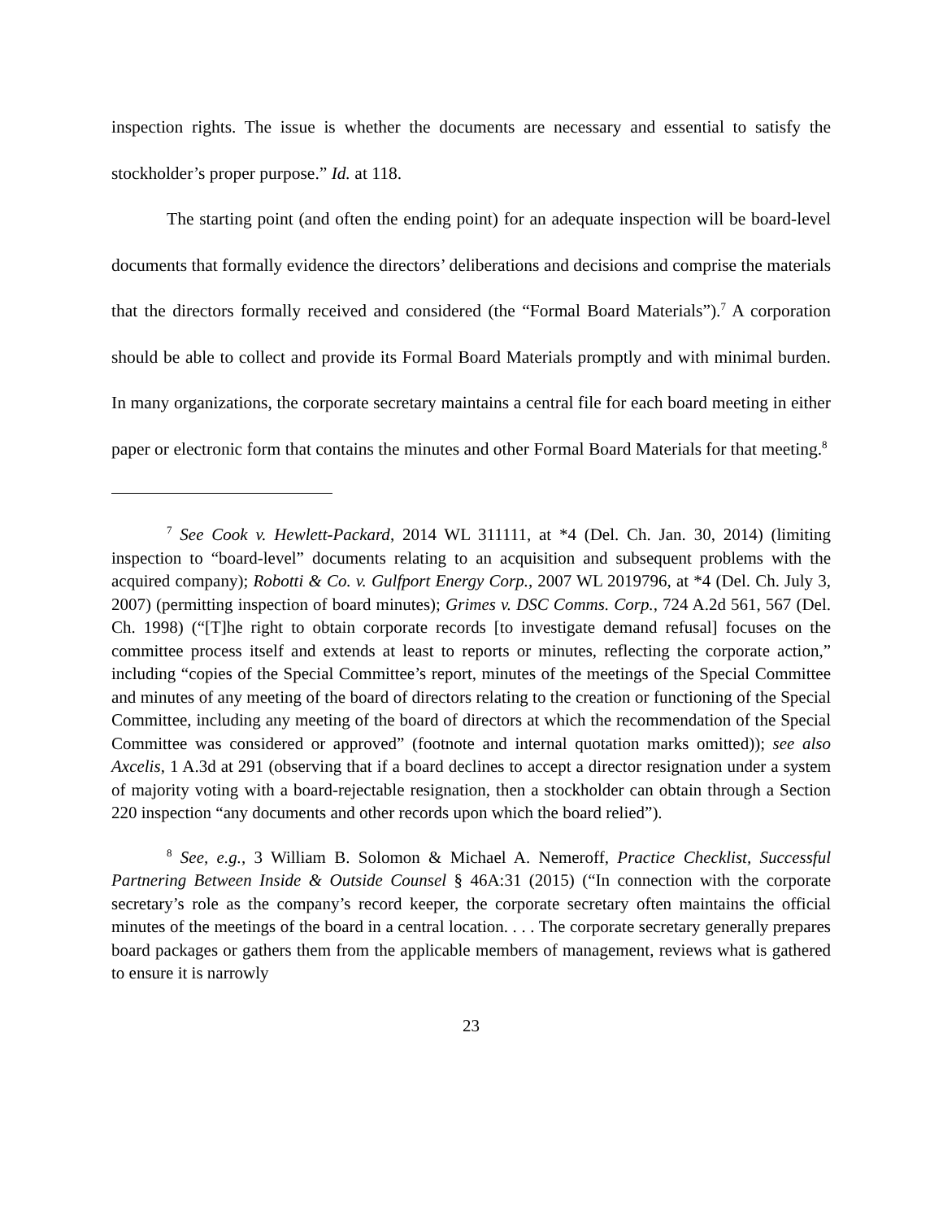inspection rights. The issue is whether the documents are necessary and essential to satisfy the stockholder’s proper purpose.” Id. at 118.
The starting point (and often the ending point) for an adequate inspection will be board-level documents that formally evidence the directors’ deliberations and decisions and comprise the materials that the directors formally received and considered (the “Formal Board Materials”).<sup>7</sup> A corporation should be able to collect and provide its Formal Board Materials promptly and with minimal burden. In many organizations, the corporate secretary maintains a central file for each board meeting in either paper or electronic form that contains the minutes and other Formal Board Materials for that meeting.<sup>8</sup>
<sup>7</sup> See Cook v. Hewlett-Packard, 2014 WL 311111, at *4 (Del. Ch. Jan. 30, 2014) (limiting inspection to “board-level” documents relating to an acquisition and subsequent problems with the acquired company); Robotti & Co. v. Gulfport Energy Corp., 2007 WL 2019796, at *4 (Del. Ch. July 3, 2007) (permitting inspection of board minutes); Grimes v. DSC Comms. Corp., 724 A.2d 561, 567 (Del. Ch. 1998) (“[T]he right to obtain corporate records [to investigate demand refusal] focuses on the committee process itself and extends at least to reports or minutes, reflecting the corporate action,” including “copies of the Special Committee’s report, minutes of the meetings of the Special Committee and minutes of any meeting of the board of directors relating to the creation or functioning of the Special Committee, including any meeting of the board of directors at which the recommendation of the Special Committee was considered or approved” (footnote and internal quotation marks omitted)); see also Axcelis, 1 A.3d at 291 (observing that if a board declines to accept a director resignation under a system of majority voting with a board-rejectable resignation, then a stockholder can obtain through a Section 220 inspection “any documents and other records upon which the board relied”).
<sup>8</sup> See, e.g., 3 William B. Solomon & Michael A. Nemeroff, Practice Checklist, Successful Partnering Between Inside & Outside Counsel § 46A:31 (2015) (“In connection with the corporate secretary’s role as the company’s record keeper, the corporate secretary often maintains the official minutes of the meetings of the board in a central location. . . . The corporate secretary generally prepares board packages or gathers them from the applicable members of management, reviews what is gathered to ensure it is narrowly
23